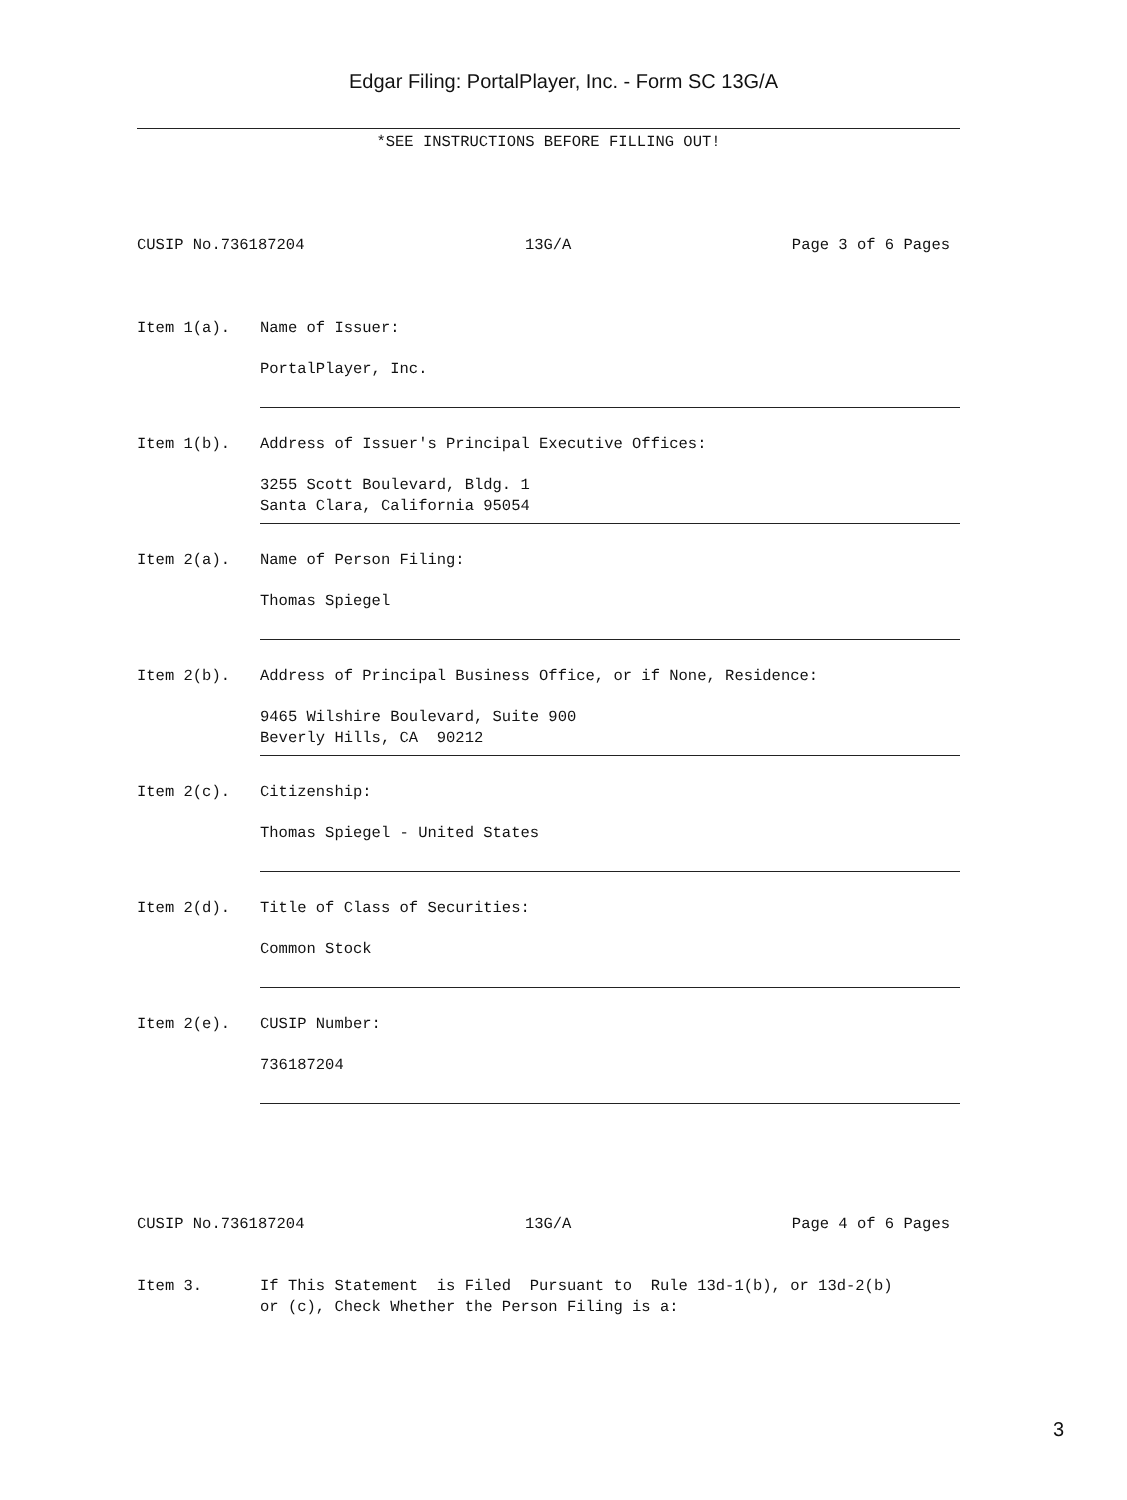Edgar Filing: PortalPlayer, Inc. - Form SC 13G/A
*SEE INSTRUCTIONS BEFORE FILLING OUT!
CUSIP No.736187204 13G/A Page 3 of 6 Pages
Item 1(a). Name of Issuer:
PortalPlayer, Inc.
Item 1(b). Address of Issuer's Principal Executive Offices:
3255 Scott Boulevard, Bldg. 1
Santa Clara, California 95054
Item 2(a). Name of Person Filing:
Thomas Spiegel
Item 2(b). Address of Principal Business Office, or if None, Residence:
9465 Wilshire Boulevard, Suite 900
Beverly Hills, CA  90212
Item 2(c). Citizenship:
Thomas Spiegel - United States
Item 2(d). Title of Class of Securities:
Common Stock
Item 2(e). CUSIP Number:
736187204
CUSIP No.736187204 13G/A Page 4 of 6 Pages
Item 3.
If This Statement  is Filed  Pursuant to  Rule 13d-1(b), or 13d-2(b)
or (c), Check Whether the Person Filing is a:
3